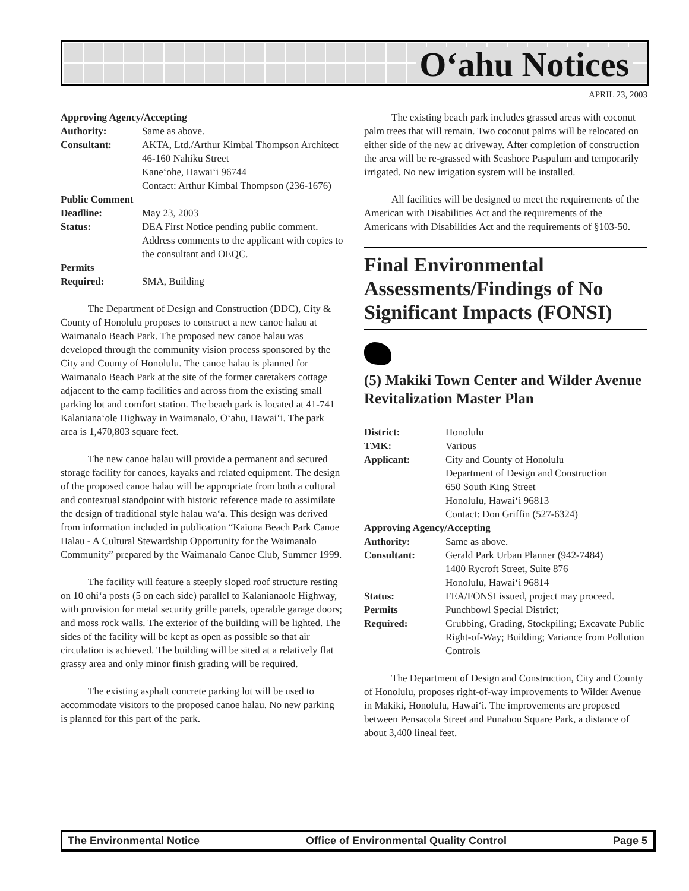O‘ahu Notices
APRIL 23, 2003
Approving Agency/Accepting Authority: Same as above. Consultant: AKTA, Ltd./Arthur Kimbal Thompson Architect
46-160 Nahiku Street
Kane‘ohe, Hawai‘i 96744
Contact: Arthur Kimbal Thompson (236-1676) Public Comment Deadline: May 23, 2003 Status: DEA First Notice pending public comment. Address comments to the applicant with copies to the consultant and OEQC. Permits Required: SMA, Building
The Department of Design and Construction (DDC), City & County of Honolulu proposes to construct a new canoe halau at Waimanalo Beach Park. The proposed new canoe halau was developed through the community vision process sponsored by the City and County of Honolulu. The canoe halau is planned for Waimanalo Beach Park at the site of the former caretakers cottage adjacent to the camp facilities and across from the existing small parking lot and comfort station. The beach park is located at 41-741 Kalaniana‘ole Highway in Waimanalo, O‘ahu, Hawai‘i. The park area is 1,470,803 square feet.
The new canoe halau will provide a permanent and secured storage facility for canoes, kayaks and related equipment. The design of the proposed canoe halau will be appropriate from both a cultural and contextual standpoint with historic reference made to assimilate the design of traditional style halau wa‘a. This design was derived from information included in publication “Kaiona Beach Park Canoe Halau - A Cultural Stewardship Opportunity for the Waimanalo Community” prepared by the Waimanalo Canoe Club, Summer 1999.
The facility will feature a steeply sloped roof structure resting on 10 ohi‘a posts (5 on each side) parallel to Kalanianaole Highway, with provision for metal security grille panels, operable garage doors; and moss rock walls. The exterior of the building will be lighted. The sides of the facility will be kept as open as possible so that air circulation is achieved. The building will be sited at a relatively flat grassy area and only minor finish grading will be required.
The existing asphalt concrete parking lot will be used to accommodate visitors to the proposed canoe halau. No new parking is planned for this part of the park.
The existing beach park includes grassed areas with coconut palm trees that will remain. Two coconut palms will be relocated on either side of the new ac driveway. After completion of construction the area will be re-grassed with Seashore Paspulum and temporarily irrigated. No new irrigation system will be installed.
All facilities will be designed to meet the requirements of the American with Disabilities Act and the requirements of the Americans with Disabilities Act and the requirements of §103-50.
Final Environmental Assessments/Findings of No Significant Impacts (FONSI)
(5) Makiki Town Center and Wilder Avenue Revitalization Master Plan
District: Honolulu TMK: Various Applicant: City and County of Honolulu
Department of Design and Construction
650 South King Street
Honolulu, Hawai‘i 96813
Contact: Don Griffin (527-6324) Approving Agency/Accepting Authority: Same as above. Consultant: Gerald Park Urban Planner (942-7484)
1400 Rycroft Street, Suite 876
Honolulu, Hawai‘i 96814 Status: FEA/FONSI issued, project may proceed. Permits Punchbowl Special District; Required: Grubbing, Grading, Stockpiling; Excavate Public Right-of-Way; Building; Variance from Pollution Controls
The Department of Design and Construction, City and County of Honolulu, proposes right-of-way improvements to Wilder Avenue in Makiki, Honolulu, Hawai‘i. The improvements are proposed between Pensacola Street and Punahou Square Park, a distance of about 3,400 lineal feet.
The Environmental Notice Office of Environmental Quality Control Page 5